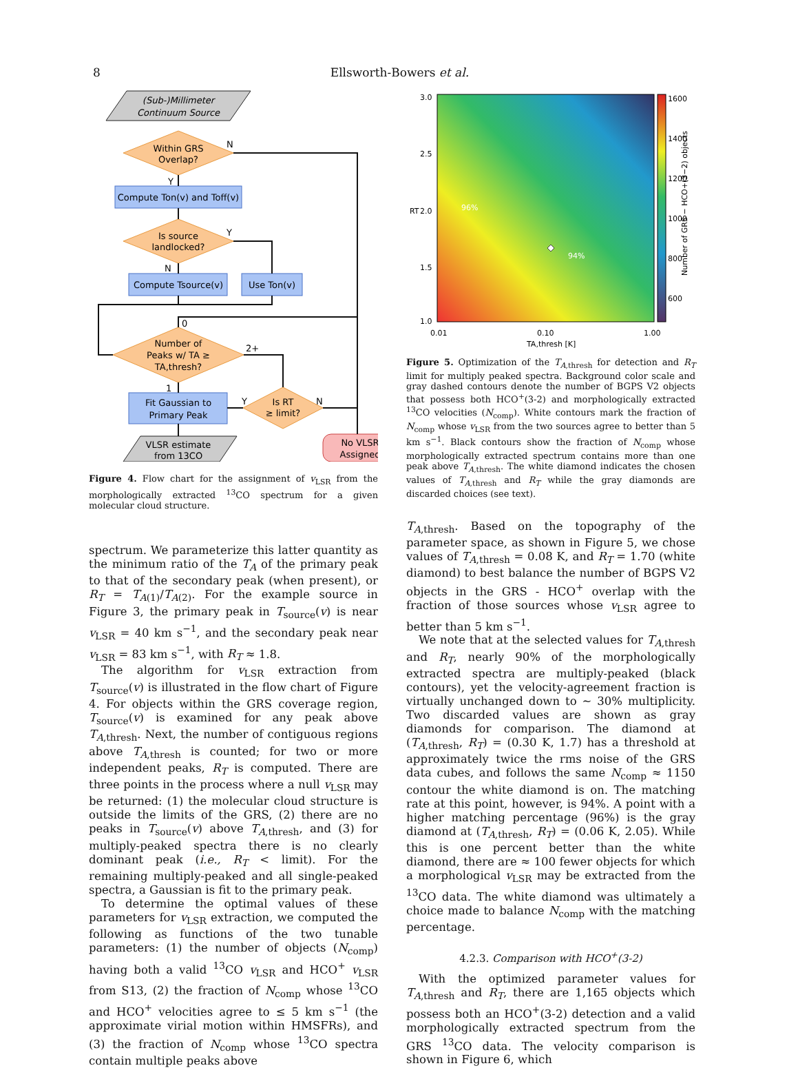8 Ellsworth-Bowers et al.
(Sub-)Millimeter
Continuum Source
Within GRS
Overlap?
Compute Ton(v) and Toff(v)
Is source
landlocked?
Compute Tsource(v)
Use Ton(v)
Number of
Peaks w/ TA ≥
TA,thresh?
Fit Gaussian to
Primary Peak
Is RT
≥ limit?
VLSR estimate
from 13CO
No VLSR
Assigned
N
Y
Y
N
0
2+
1
Y
N
Figure 4. Flow chart for the assignment of v<sub>LSR</sub> from the morphologically extracted <sup>13</sup>CO spectrum for a given molecular cloud structure.
spectrum. We parameterize this latter quantity as the minimum ratio of the T<sub>A</sub> of the primary peak to that of the secondary peak (when present), or R<sub>T</sub> = T<sub>A(1)</sub>/T<sub>A(2)</sub>. For the example source in Figure 3, the primary peak in T<sub>source</sub>(v) is near v<sub>LSR</sub> = 40 km s<sup>−1</sup>, and the secondary peak near v<sub>LSR</sub> = 83 km s<sup>−1</sup>, with R<sub>T</sub> ≈ 1.8.
The algorithm for v<sub>LSR</sub> extraction from T<sub>source</sub>(v) is illustrated in the flow chart of Figure 4. For objects within the GRS coverage region, T<sub>source</sub>(v) is examined for any peak above T<sub>A,thresh</sub>. Next, the number of contiguous regions above T<sub>A,thresh</sub> is counted; for two or more independent peaks, R<sub>T</sub> is computed. There are three points in the process where a null v<sub>LSR</sub> may be returned: (1) the molecular cloud structure is outside the limits of the GRS, (2) there are no peaks in T<sub>source</sub>(v) above T<sub>A,thresh</sub>, and (3) for multiply-peaked spectra there is no clearly dominant peak (i.e., R<sub>T</sub> < limit). For the remaining multiply-peaked and all single-peaked spectra, a Gaussian is fit to the primary peak.
To determine the optimal values of these parameters for v<sub>LSR</sub> extraction, we computed the following as functions of the two tunable parameters: (1) the number of objects (N<sub>comp</sub>) having both a valid <sup>13</sup>CO v<sub>LSR</sub> and HCO<sup>+</sup> v<sub>LSR</sub> from S13, (2) the fraction of N<sub>comp</sub> whose <sup>13</sup>CO and HCO<sup>+</sup> velocities agree to ≤ 5 km s<sup>−1</sup> (the approximate virial motion within HMSFRs), and (3) the fraction of N<sub>comp</sub> whose <sup>13</sup>CO spectra contain multiple peaks above
3.0
2.5
2.0
1.5
1.0
1600
1400
1200
1000
800
600
0.01
0.10
1.00
TA,thresh [K]
RT
Number of GRS − HCO+(3−2) objects
96%
94%
Figure 5. Optimization of the T<sub>A,thresh</sub> for detection and R<sub>T</sub> limit for multiply peaked spectra. Background color scale and gray dashed contours denote the number of BGPS V2 objects that possess both HCO<sup>+</sup>(3-2) and morphologically extracted <sup>13</sup>CO velocities (N<sub>comp</sub>). White contours mark the fraction of N<sub>comp</sub> whose v<sub>LSR</sub> from the two sources agree to better than 5 km s<sup>−1</sup>. Black contours show the fraction of N<sub>comp</sub> whose morphologically extracted spectrum contains more than one peak above T<sub>A,thresh</sub>. The white diamond indicates the chosen values of T<sub>A,thresh</sub> and R<sub>T</sub> while the gray diamonds are discarded choices (see text).
T<sub>A,thresh</sub>. Based on the topography of the parameter space, as shown in Figure 5, we chose values of T<sub>A,thresh</sub> = 0.08 K, and R<sub>T</sub> = 1.70 (white diamond) to best balance the number of BGPS V2 objects in the GRS - HCO<sup>+</sup> overlap with the fraction of those sources whose v<sub>LSR</sub> agree to better than 5 km s<sup>−1</sup>.
We note that at the selected values for T<sub>A,thresh</sub> and R<sub>T</sub>, nearly 90% of the morphologically extracted spectra are multiply-peaked (black contours), yet the velocity-agreement fraction is virtually unchanged down to ∼ 30% multiplicity. Two discarded values are shown as gray diamonds for comparison. The diamond at (T<sub>A,thresh</sub>, R<sub>T</sub>) = (0.30 K, 1.7) has a threshold at approximately twice the rms noise of the GRS data cubes, and follows the same N<sub>comp</sub> ≈ 1150 contour the white diamond is on. The matching rate at this point, however, is 94%. A point with a higher matching percentage (96%) is the gray diamond at (T<sub>A,thresh</sub>, R<sub>T</sub>) = (0.06 K, 2.05). While this is one percent better than the white diamond, there are ≈ 100 fewer objects for which a morphological v<sub>LSR</sub> may be extracted from the <sup>13</sup>CO data. The white diamond was ultimately a choice made to balance N<sub>comp</sub> with the matching percentage.
4.2.3. Comparison with HCO<sup>+</sup>(3-2)
With the optimized parameter values for T<sub>A,thresh</sub> and R<sub>T</sub>, there are 1,165 objects which possess both an HCO<sup>+</sup>(3-2) detection and a valid morphologically extracted spectrum from the GRS <sup>13</sup>CO data. The velocity comparison is shown in Figure 6, which